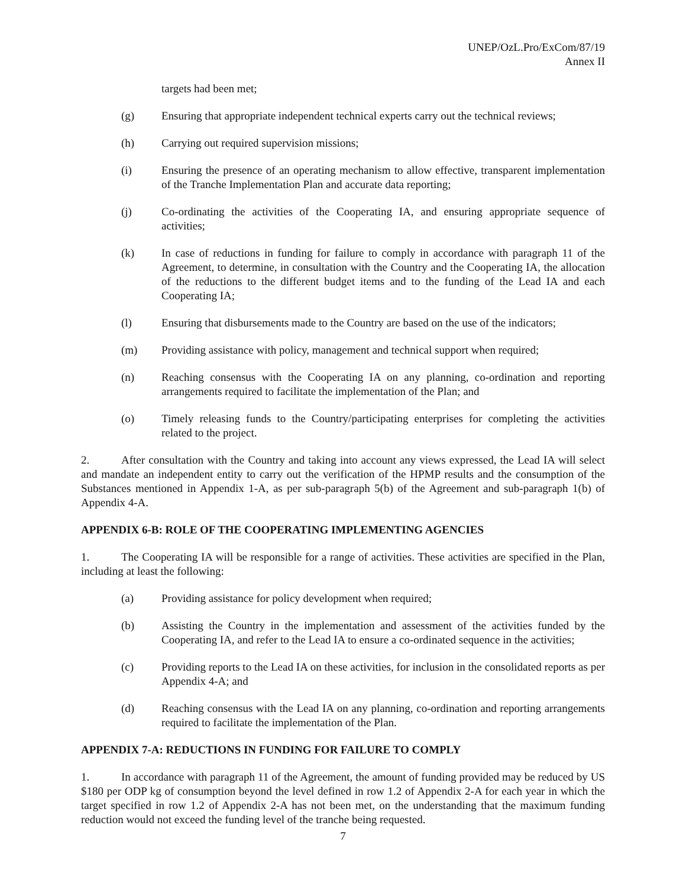UNEP/OzL.Pro/ExCom/87/19
Annex II
targets had been met;
(g) Ensuring that appropriate independent technical experts carry out the technical reviews;
(h) Carrying out required supervision missions;
(i) Ensuring the presence of an operating mechanism to allow effective, transparent implementation of the Tranche Implementation Plan and accurate data reporting;
(j) Co-ordinating the activities of the Cooperating IA, and ensuring appropriate sequence of activities;
(k) In case of reductions in funding for failure to comply in accordance with paragraph 11 of the Agreement, to determine, in consultation with the Country and the Cooperating IA, the allocation of the reductions to the different budget items and to the funding of the Lead IA and each Cooperating IA;
(l) Ensuring that disbursements made to the Country are based on the use of the indicators;
(m) Providing assistance with policy, management and technical support when required;
(n) Reaching consensus with the Cooperating IA on any planning, co-ordination and reporting arrangements required to facilitate the implementation of the Plan; and
(o) Timely releasing funds to the Country/participating enterprises for completing the activities related to the project.
2. After consultation with the Country and taking into account any views expressed, the Lead IA will select and mandate an independent entity to carry out the verification of the HPMP results and the consumption of the Substances mentioned in Appendix 1-A, as per sub-paragraph 5(b) of the Agreement and sub-paragraph 1(b) of Appendix 4-A.
APPENDIX 6-B: ROLE OF THE COOPERATING IMPLEMENTING AGENCIES
1. The Cooperating IA will be responsible for a range of activities. These activities are specified in the Plan, including at least the following:
(a) Providing assistance for policy development when required;
(b) Assisting the Country in the implementation and assessment of the activities funded by the Cooperating IA, and refer to the Lead IA to ensure a co-ordinated sequence in the activities;
(c) Providing reports to the Lead IA on these activities, for inclusion in the consolidated reports as per Appendix 4-A; and
(d) Reaching consensus with the Lead IA on any planning, co-ordination and reporting arrangements required to facilitate the implementation of the Plan.
APPENDIX 7-A: REDUCTIONS IN FUNDING FOR FAILURE TO COMPLY
1. In accordance with paragraph 11 of the Agreement, the amount of funding provided may be reduced by US $180 per ODP kg of consumption beyond the level defined in row 1.2 of Appendix 2-A for each year in which the target specified in row 1.2 of Appendix 2-A has not been met, on the understanding that the maximum funding reduction would not exceed the funding level of the tranche being requested.
7